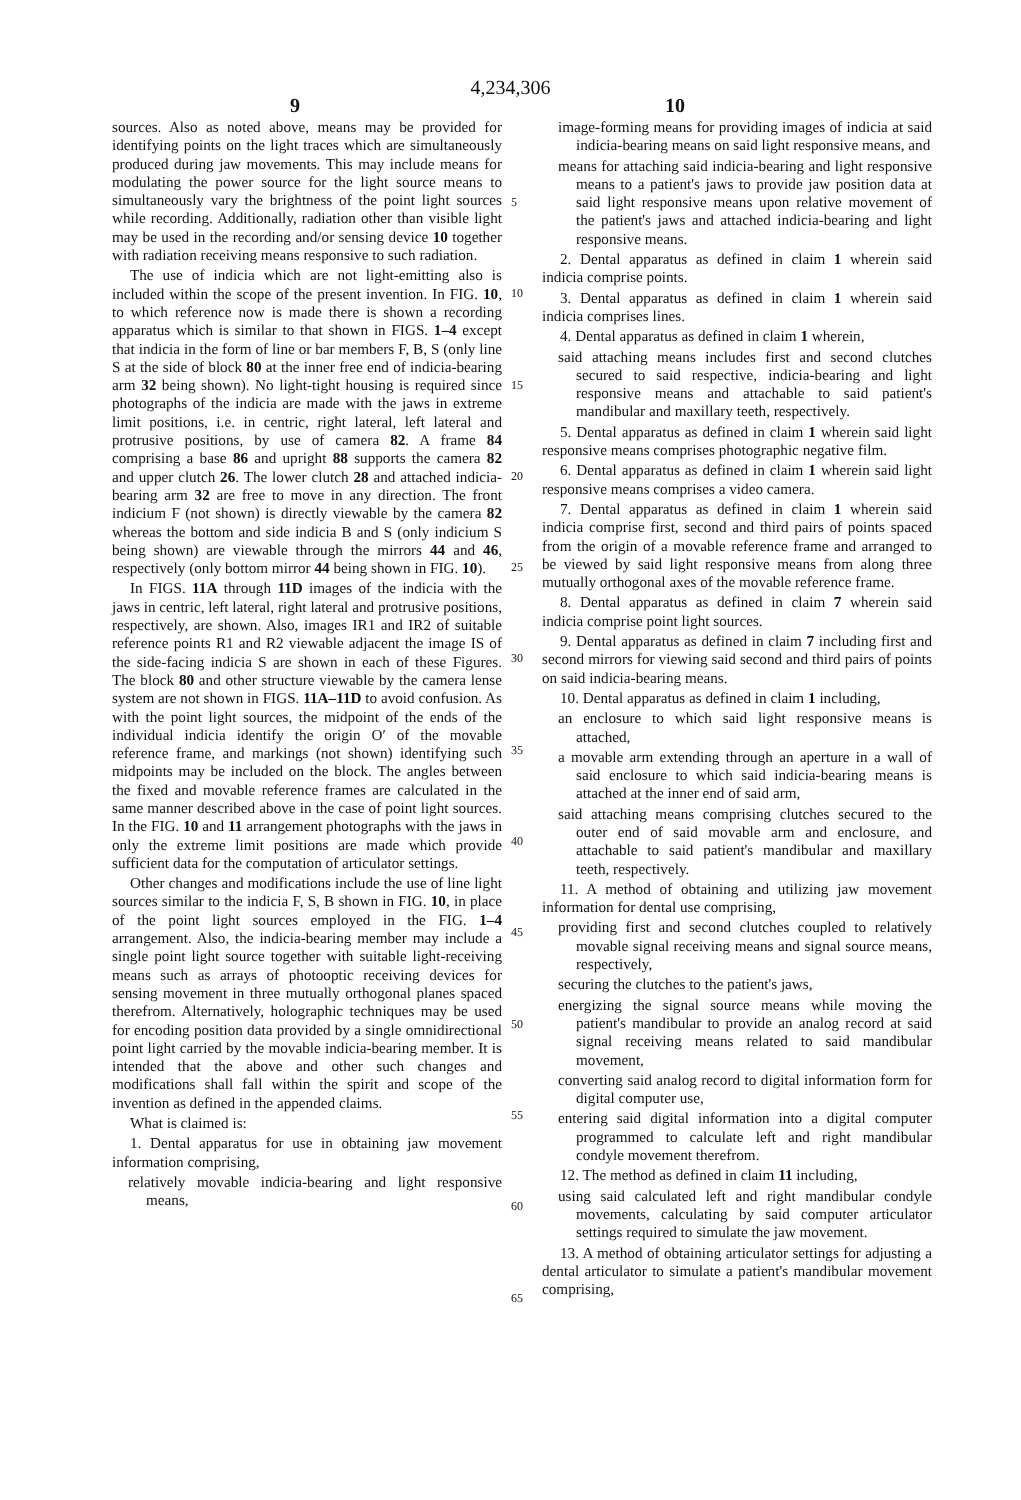4,234,306
9 10
sources. Also as noted above, means may be provided for identifying points on the light traces which are simultaneously produced during jaw movements. This may include means for modulating the power source for the light source means to simultaneously vary the brightness of the point light sources while recording. Additionally, radiation other than visible light may be used in the recording and/or sensing device 10 together with radiation receiving means responsive to such radiation.
The use of indicia which are not light-emitting also is included within the scope of the present invention. In FIG. 10, to which reference now is made there is shown a recording apparatus which is similar to that shown in FIGS. 1–4 except that indicia in the form of line or bar members F, B, S (only line S at the side of block 80 at the inner free end of indicia-bearing arm 32 being shown). No light-tight housing is required since photographs of the indicia are made with the jaws in extreme limit positions, i.e. in centric, right lateral, left lateral and protrusive positions, by use of camera 82. A frame 84 comprising a base 86 and upright 88 supports the camera 82 and upper clutch 26. The lower clutch 28 and attached indicia-bearing arm 32 are free to move in any direction. The front indicium F (not shown) is directly viewable by the camera 82 whereas the bottom and side indicia B and S (only indicium S being shown) are viewable through the mirrors 44 and 46, respectively (only bottom mirror 44 being shown in FIG. 10).
In FIGS. 11A through 11D images of the indicia with the jaws in centric, left lateral, right lateral and protrusive positions, respectively, are shown. Also, images IR1 and IR2 of suitable reference points R1 and R2 viewable adjacent the image IS of the side-facing indicia S are shown in each of these Figures. The block 80 and other structure viewable by the camera lense system are not shown in FIGS. 11A–11D to avoid confusion. As with the point light sources, the midpoint of the ends of the individual indicia identify the origin O′ of the movable reference frame, and markings (not shown) identifying such midpoints may be included on the block. The angles between the fixed and movable reference frames are calculated in the same manner described above in the case of point light sources. In the FIG. 10 and 11 arrangement photographs with the jaws in only the extreme limit positions are made which provide sufficient data for the computation of articulator settings.
Other changes and modifications include the use of line light sources similar to the indicia F, S, B shown in FIG. 10, in place of the point light sources employed in the FIG. 1–4 arrangement. Also, the indicia-bearing member may include a single point light source together with suitable light-receiving means such as arrays of photooptic receiving devices for sensing movement in three mutually orthogonal planes spaced therefrom. Alternatively, holographic techniques may be used for encoding position data provided by a single omnidirectional point light carried by the movable indicia-bearing member. It is intended that the above and other such changes and modifications shall fall within the spirit and scope of the invention as defined in the appended claims.
What is claimed is:
1. Dental apparatus for use in obtaining jaw movement information comprising,
relatively movable indicia-bearing and light responsive means,
5
10
15
20
25
30
35
40
45
50
55
60
65
image-forming means for providing images of indicia at said indicia-bearing means on said light responsive means, and
means for attaching said indicia-bearing and light responsive means to a patient's jaws to provide jaw position data at said light responsive means upon relative movement of the patient's jaws and attached indicia-bearing and light responsive means.
2. Dental apparatus as defined in claim 1 wherein said indicia comprise points.
3. Dental apparatus as defined in claim 1 wherein said indicia comprises lines.
4. Dental apparatus as defined in claim 1 wherein,
said attaching means includes first and second clutches secured to said respective, indicia-bearing and light responsive means and attachable to said patient's mandibular and maxillary teeth, respectively.
5. Dental apparatus as defined in claim 1 wherein said light responsive means comprises photographic negative film.
6. Dental apparatus as defined in claim 1 wherein said light responsive means comprises a video camera.
7. Dental apparatus as defined in claim 1 wherein said indicia comprise first, second and third pairs of points spaced from the origin of a movable reference frame and arranged to be viewed by said light responsive means from along three mutually orthogonal axes of the movable reference frame.
8. Dental apparatus as defined in claim 7 wherein said indicia comprise point light sources.
9. Dental apparatus as defined in claim 7 including first and second mirrors for viewing said second and third pairs of points on said indicia-bearing means.
10. Dental apparatus as defined in claim 1 including,
an enclosure to which said light responsive means is attached,
a movable arm extending through an aperture in a wall of said enclosure to which said indicia-bearing means is attached at the inner end of said arm,
said attaching means comprising clutches secured to the outer end of said movable arm and enclosure, and attachable to said patient's mandibular and maxillary teeth, respectively.
11. A method of obtaining and utilizing jaw movement information for dental use comprising,
providing first and second clutches coupled to relatively movable signal receiving means and signal source means, respectively,
securing the clutches to the patient's jaws,
energizing the signal source means while moving the patient's mandibular to provide an analog record at said signal receiving means related to said mandibular movement,
converting said analog record to digital information form for digital computer use,
entering said digital information into a digital computer programmed to calculate left and right mandibular condyle movement therefrom.
12. The method as defined in claim 11 including,
using said calculated left and right mandibular condyle movements, calculating by said computer articulator settings required to simulate the jaw movement.
13. A method of obtaining articulator settings for adjusting a dental articulator to simulate a patient's mandibular movement comprising,